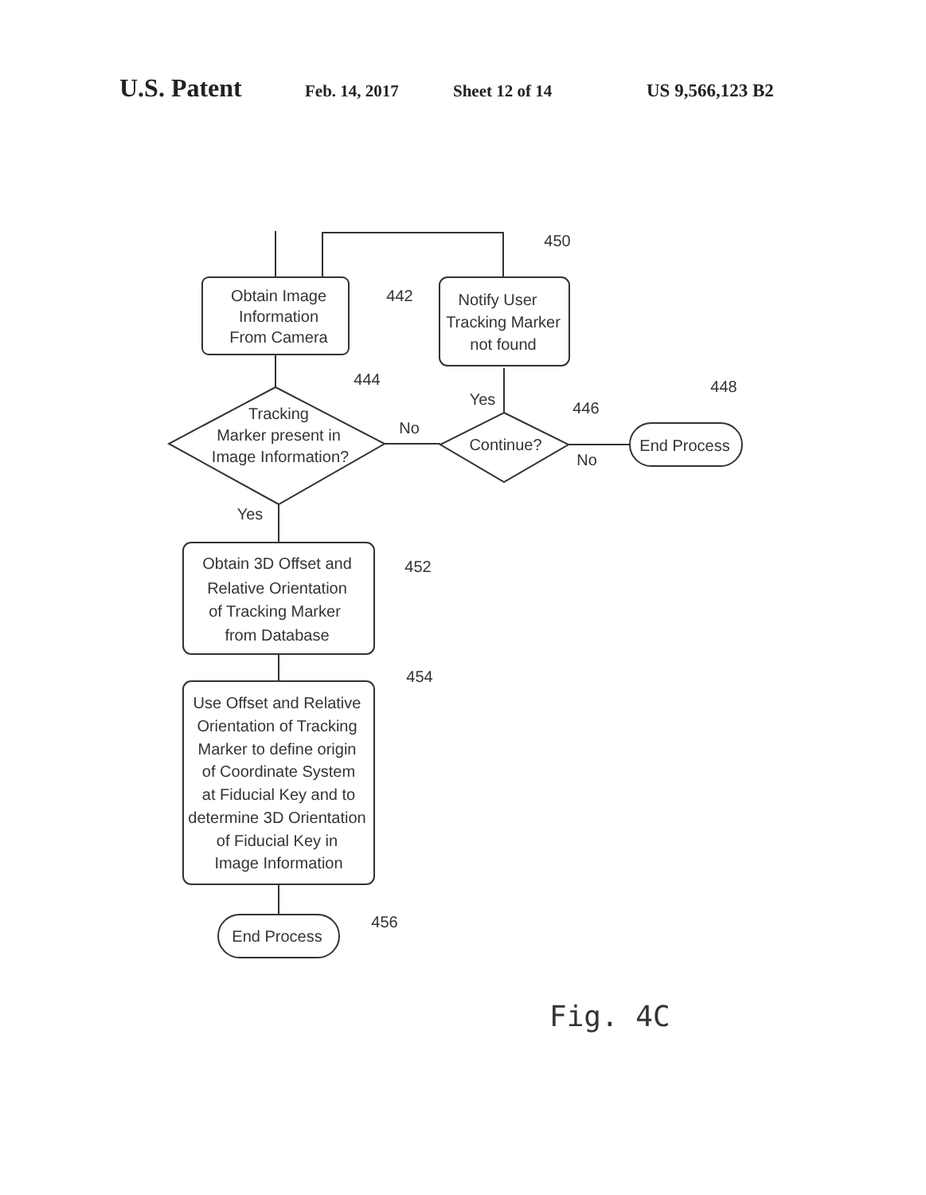U.S. Patent Feb. 14, 2017 Sheet 12 of 14 US 9,566,123 B2
Obtain Image
Information
From Camera
Notify User
Tracking Marker
not found
Tracking
Marker present in
Image Information?
Continue?
End Process
Obtain 3D Offset and
Relative Orientation
of Tracking Marker
from Database
Use Offset and Relative
Orientation of Tracking
Marker to define origin
of Coordinate System
at Fiducial Key and to
determine 3D Orientation
of Fiducial Key in
Image Information
End Process
No
Yes
No
Yes
450
442
444
446
448
452
454
456
Fig. 4C